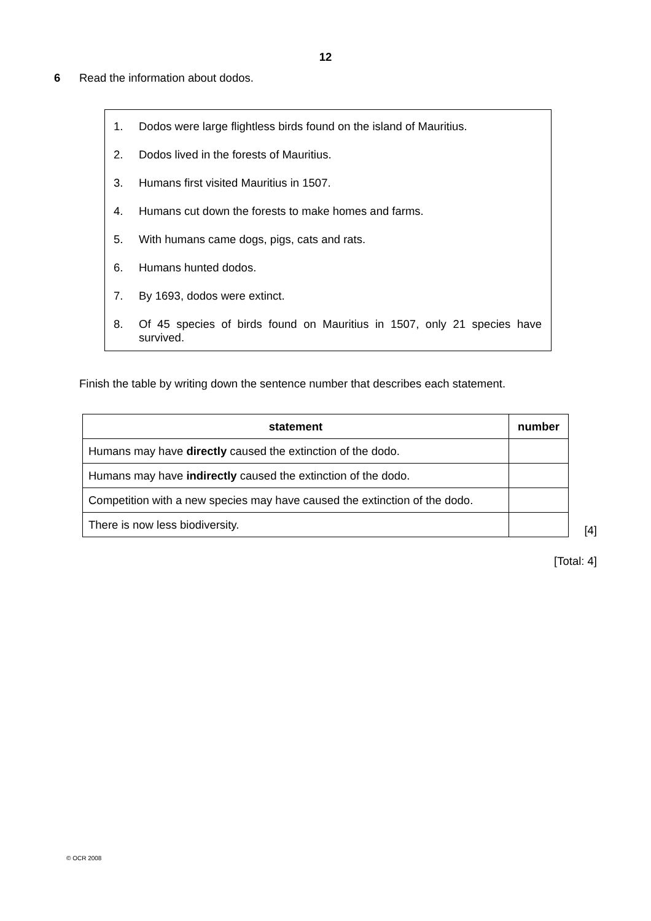12
6 Read the information about dodos.
1. Dodos were large flightless birds found on the island of Mauritius.
2. Dodos lived in the forests of Mauritius.
3. Humans first visited Mauritius in 1507.
4. Humans cut down the forests to make homes and farms.
5. With humans came dogs, pigs, cats and rats.
6. Humans hunted dodos.
7. By 1693, dodos were extinct.
8. Of 45 species of birds found on Mauritius in 1507, only 21 species have survived.
Finish the table by writing down the sentence number that describes each statement.
| statement | number |
| --- | --- |
| Humans may have directly caused the extinction of the dodo. | |
| Humans may have indirectly caused the extinction of the dodo. | |
| Competition with a new species may have caused the extinction of the dodo. | |
| There is now less biodiversity. | |
[4]
[Total: 4]
© OCR 2008